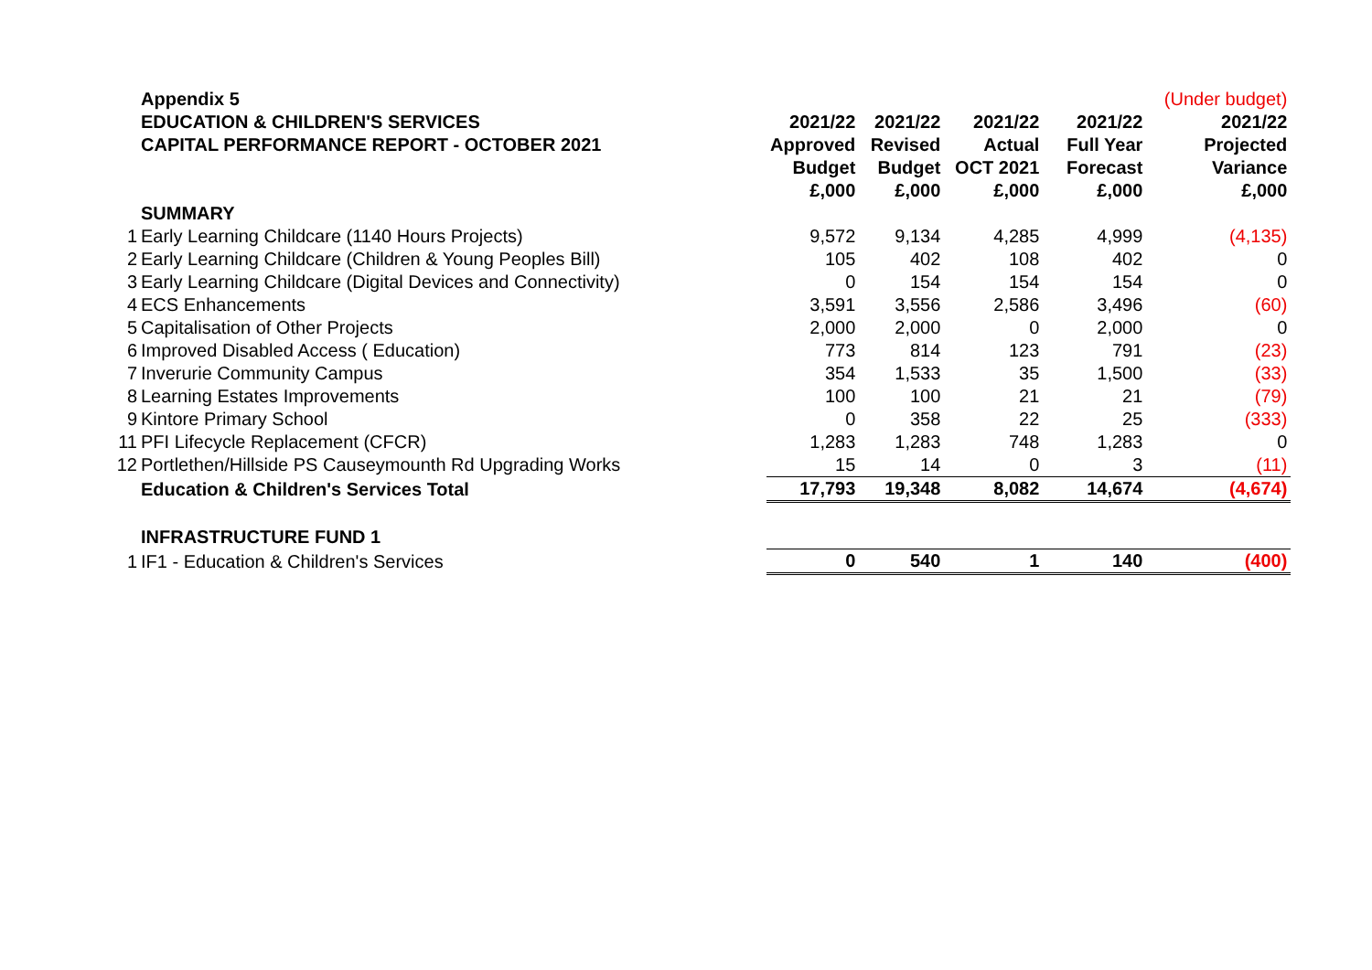| | Appendix 5 | | | | | (Under budget) |
| | EDUCATION & CHILDREN'S SERVICES | 2021/22 | 2021/22 | 2021/22 | 2021/22 | 2021/22 |
| | CAPITAL PERFORMANCE REPORT - OCTOBER 2021 | Approved | Revised | Actual | Full Year | Projected |
| | | Budget | Budget | OCT 2021 | Forecast | Variance |
| | | £,000 | £,000 | £,000 | £,000 | £,000 |
| | SUMMARY | | | | | |
| 1 | Early Learning Childcare (1140 Hours Projects) | 9,572 | 9,134 | 4,285 | 4,999 | (4,135) |
| 2 | Early Learning Childcare (Children & Young Peoples Bill) | 105 | 402 | 108 | 402 | 0 |
| 3 | Early Learning Childcare (Digital Devices and Connectivity) | 0 | 154 | 154 | 154 | 0 |
| 4 | ECS Enhancements | 3,591 | 3,556 | 2,586 | 3,496 | (60) |
| 5 | Capitalisation of Other Projects | 2,000 | 2,000 | 0 | 2,000 | 0 |
| 6 | Improved Disabled Access ( Education) | 773 | 814 | 123 | 791 | (23) |
| 7 | Inverurie Community Campus | 354 | 1,533 | 35 | 1,500 | (33) |
| 8 | Learning Estates Improvements | 100 | 100 | 21 | 21 | (79) |
| 9 | Kintore Primary School | 0 | 358 | 22 | 25 | (333) |
| 11 | PFI Lifecycle Replacement (CFCR) | 1,283 | 1,283 | 748 | 1,283 | 0 |
| 12 | Portlethen/Hillside PS Causeymounth Rd Upgrading Works | 15 | 14 | 0 | 3 | (11) |
| | Education & Children's Services Total | 17,793 | 19,348 | 8,082 | 14,674 | (4,674) |
| | INFRASTRUCTURE FUND 1 | | | | | |
| 1 | IF1 - Education & Children's Services | 0 | 540 | 1 | 140 | (400) |